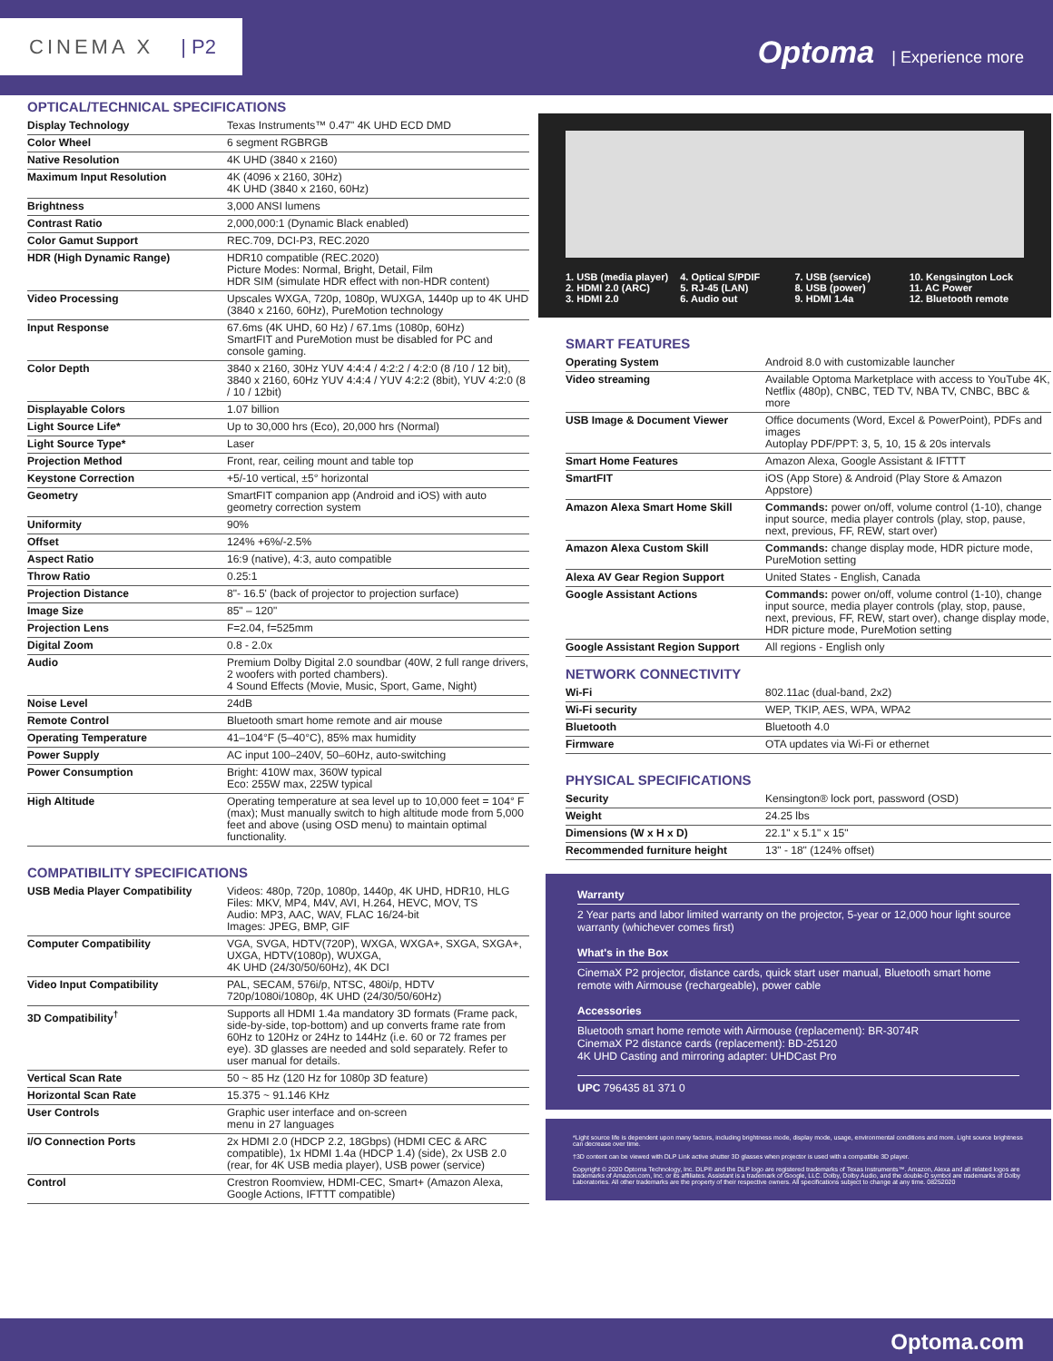CINEMA X | P2
Optoma | Experience more
OPTICAL/TECHNICAL SPECIFICATIONS
| Display Technology | Texas Instruments™ 0.47" 4K UHD ECD DMD |
| Color Wheel | 6 segment RGBRGB |
| Native Resolution | 4K UHD (3840 x 2160) |
| Maximum Input Resolution | 4K (4096 x 2160, 30Hz) 4K UHD (3840 x 2160, 60Hz) |
| Brightness | 3,000 ANSI lumens |
| Contrast Ratio | 2,000,000:1 (Dynamic Black enabled) |
| Color Gamut Support | REC.709, DCI-P3, REC.2020 |
| HDR (High Dynamic Range) | HDR10 compatible (REC.2020) Picture Modes: Normal, Bright, Detail, Film HDR SIM (simulate HDR effect with non-HDR content) |
| Video Processing | Upscales WXGA, 720p, 1080p, WUXGA, 1440p up to 4K UHD (3840 x 2160, 60Hz), PureMotion technology |
| Input Response | 67.6ms (4K UHD, 60 Hz) / 67.1ms (1080p, 60Hz) SmartFIT and PureMotion must be disabled for PC and console gaming. |
| Color Depth | 3840 x 2160, 30Hz YUV 4:4:4 / 4:2:2 / 4:2:0 (8 /10 / 12 bit), 3840 x 2160, 60Hz YUV 4:4:4 / YUV 4:2:2 (8bit), YUV 4:2:0 (8 / 10 / 12bit) |
| Displayable Colors | 1.07 billion |
| Light Source Life* | Up to 30,000 hrs (Eco), 20,000 hrs (Normal) |
| Light Source Type* | Laser |
| Projection Method | Front, rear, ceiling mount and table top |
| Keystone Correction | +5/-10 vertical, ±5° horizontal |
| Geometry | SmartFIT companion app (Android and iOS) with auto geometry correction system |
| Uniformity | 90% |
| Offset | 124% +6%/-2.5% |
| Aspect Ratio | 16:9 (native), 4:3, auto compatible |
| Throw Ratio | 0.25:1 |
| Projection Distance | 8"- 16.5' (back of projector to projection surface) |
| Image Size | 85" – 120" |
| Projection Lens | F=2.04, f=525mm |
| Digital Zoom | 0.8 - 2.0x |
| Audio | Premium Dolby Digital 2.0 soundbar (40W, 2 full range drivers, 2 woofers with ported chambers). 4 Sound Effects (Movie, Music, Sport, Game, Night) |
| Noise Level | 24dB |
| Remote Control | Bluetooth smart home remote and air mouse |
| Operating Temperature | 41–104°F (5–40°C), 85% max humidity |
| Power Supply | AC input 100–240V, 50–60Hz, auto-switching |
| Power Consumption | Bright: 410W max, 360W typical Eco: 255W max, 225W typical |
| High Altitude | Operating temperature at sea level up to 10,000 feet = 104° F (max); Must manually switch to high altitude mode from 5,000 feet and above (using OSD menu) to maintain optimal functionality. |
COMPATIBILITY SPECIFICATIONS
| USB Media Player Compatibility | Videos: 480p, 720p, 1080p, 1440p, 4K UHD, HDR10, HLG Files: MKV, MP4, M4V, AVI, H.264, HEVC, MOV, TS Audio: MP3, AAC, WAV, FLAC 16/24-bit Images: JPEG, BMP, GIF |
| Computer Compatibility | VGA, SVGA, HDTV(720P), WXGA, WXGA+, SXGA, SXGA+, UXGA, HDTV(1080p), WUXGA, 4K UHD (24/30/50/60Hz), 4K DCI |
| Video Input Compatibility | PAL, SECAM, 576i/p, NTSC, 480i/p, HDTV 720p/1080i/1080p, 4K UHD (24/30/50/60Hz) |
| 3D Compatibility<sup>†</sup> | Supports all HDMI 1.4a mandatory 3D formats (Frame pack, side-by-side, top-bottom) and up converts frame rate from 60Hz to 120Hz or 24Hz to 144Hz (i.e. 60 or 72 frames per eye). 3D glasses are needed and sold separately. Refer to user manual for details. |
| Vertical Scan Rate | 50 ~ 85 Hz (120 Hz for 1080p 3D feature) |
| Horizontal Scan Rate | 15.375 ~ 91.146 KHz |
| User Controls | Graphic user interface and on-screen menu in 27 languages |
| I/O Connection Ports | 2x HDMI 2.0 (HDCP 2.2, 18Gbps) (HDMI CEC & ARC compatible), 1x HDMI 1.4a (HDCP 1.4) (side), 2x USB 2.0 (rear, for 4K USB media player), USB power (service) |
| Control | Crestron Roomview, HDMI-CEC, Smart+ (Amazon Alexa, Google Actions, IFTTT compatible) |
1. USB (media player)
2. HDMI 2.0 (ARC)
3. HDMI 2.0
4. Optical S/PDIF
5. RJ-45 (LAN)
6. Audio out
7. USB (service)
8. USB (power)
9. HDMI 1.4a
10. Kengsington Lock
11. AC Power
12. Bluetooth remote
SMART FEATURES
| Operating System | Android 8.0 with customizable launcher |
| Video streaming | Available Optoma Marketplace with access to YouTube 4K, Netflix (480p), CNBC, TED TV, NBA TV, CNBC, BBC & more |
| USB Image & Document Viewer | Office documents (Word, Excel & PowerPoint), PDFs and images Autoplay PDF/PPT: 3, 5, 10, 15 & 20s intervals |
| Smart Home Features | Amazon Alexa, Google Assistant & IFTTT |
| SmartFIT | iOS (App Store) & Android (Play Store & Amazon Appstore) |
| Amazon Alexa Smart Home Skill | Commands: power on/off, volume control (1-10), change input source, media player controls (play, stop, pause, next, previous, FF, REW, start over) |
| Amazon Alexa Custom Skill | Commands: change display mode, HDR picture mode, PureMotion setting |
| Alexa AV Gear Region Support | United States - English, Canada |
| Google Assistant Actions | Commands: power on/off, volume control (1-10), change input source, media player controls (play, stop, pause, next, previous, FF, REW, start over), change display mode, HDR picture mode, PureMotion setting |
| Google Assistant Region Support | All regions - English only |
NETWORK CONNECTIVITY
| Wi-Fi | 802.11ac (dual-band, 2x2) |
| Wi-Fi security | WEP, TKIP, AES, WPA, WPA2 |
| Bluetooth | Bluetooth 4.0 |
| Firmware | OTA updates via Wi-Fi or ethernet |
PHYSICAL SPECIFICATIONS
| Security | Kensington® lock port, password (OSD) |
| Weight | 24.25 lbs |
| Dimensions (W x H x D) | 22.1" x 5.1" x 15" |
| Recommended furniture height | 13" - 18" (124% offset) |
Warranty
2 Year parts and labor limited warranty on the projector, 5-year or 12,000 hour light source warranty (whichever comes first)
What's in the Box
CinemaX P2 projector, distance cards, quick start user manual, Bluetooth smart home remote with Airmouse (rechargeable), power cable
Accessories
Bluetooth smart home remote with Airmouse (replacement): BR-3074R
CinemaX P2 distance cards (replacement): BD-25120
4K UHD Casting and mirroring adapter: UHDCast Pro
UPC 796435 81 371 0
*Light source life is dependent upon many factors, including brightness mode, display mode, usage, environmental conditions and more. Light source brightness can decrease over time.
†3D content can be viewed with DLP Link active shutter 3D glasses when projector is used with a compatible 3D player.
Copyright © 2020 Optoma Technology, Inc. DLP® and the DLP logo are registered trademarks of Texas Instruments™. Amazon, Alexa and all related logos are trademarks of Amazon.com, Inc. or its affiliates. Assistant is a trademark of Google, LLC. Dolby, Dolby Audio, and the double-D symbol are trademarks of Dolby Laboratories. All other trademarks are the property of their respective owners. All specifications subject to change at any time. 08252020
Optoma.com